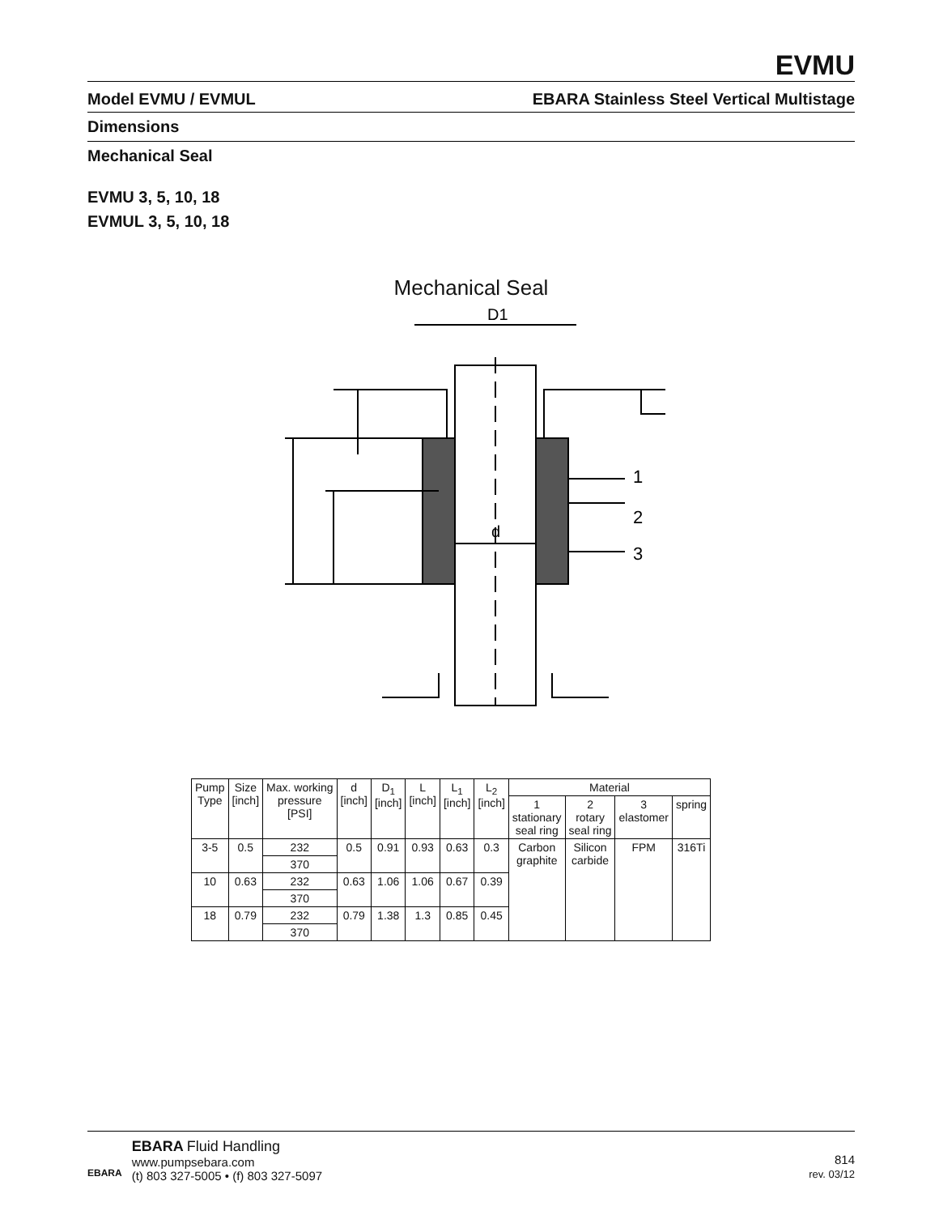EVMU
Model EVMU / EVMUL EBARA Stainless Steel Vertical Multistage
Dimensions
Mechanical Seal
EVMU 3, 5, 10, 18
EVMUL 3, 5, 10, 18
Mechanical Seal
D1
d
1
2
3
| Pump Type | Size [inch] | Max. working pressure [PSI] | d [inch] | D<sub>1</sub> [inch] | L [inch] | L<sub>1</sub> [inch] | L<sub>2</sub> [inch] | Material | | | |
| --- | --- | --- | --- | --- | --- | --- | --- | --- | --- | --- | --- |
| | | | | | | | | 1 stationary seal ring | 2 rotary seal ring | 3 elastomer | spring |
| 3-5 | 0.5 | 232 | 0.5 | 0.91 | 0.93 | 0.63 | 0.3 | Carbon graphite | Silicon carbide | FPM | 316Ti |
| | | 370 | | | | | | | | | |
| 10 | 0.63 | 232 | 0.63 | 1.06 | 1.06 | 0.67 | 0.39 | | | | |
| | | 370 | | | | | | | | | |
| 18 | 0.79 | 232 | 0.79 | 1.38 | 1.3 | 0.85 | 0.45 | | | | |
| | | 370 | | | | | | | | | |
EBARA
EBARA Fluid Handling
www.pumpsebara.com
(t) 803 327-5005 • (f) 803 327-5097
814
rev. 03/12